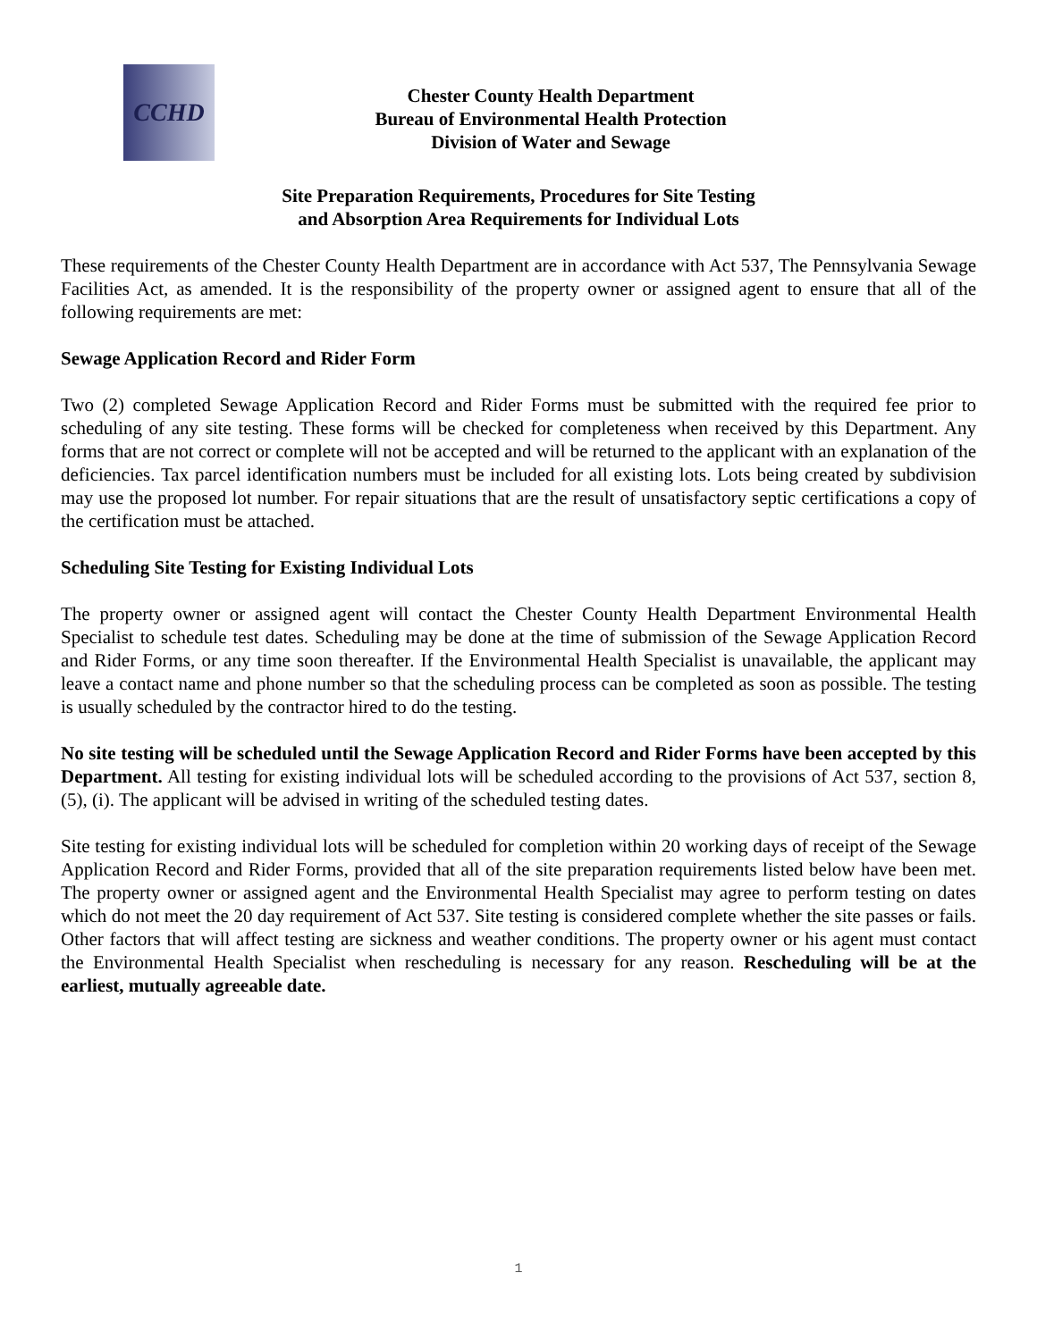CCHD
Chester County Health Department
Bureau of Environmental Health Protection
Division of Water and Sewage
Site Preparation Requirements, Procedures for Site Testing
and Absorption Area Requirements for Individual Lots
These requirements of the Chester County Health Department are in accordance with Act 537, The Pennsylvania Sewage Facilities Act, as amended. It is the responsibility of the property owner or assigned agent to ensure that all of the following requirements are met:
Sewage Application Record and Rider Form
Two (2) completed Sewage Application Record and Rider Forms must be submitted with the required fee prior to scheduling of any site testing. These forms will be checked for completeness when received by this Department. Any forms that are not correct or complete will not be accepted and will be returned to the applicant with an explanation of the deficiencies. Tax parcel identification numbers must be included for all existing lots. Lots being created by subdivision may use the proposed lot number. For repair situations that are the result of unsatisfactory septic certifications a copy of the certification must be attached.
Scheduling Site Testing for Existing Individual Lots
The property owner or assigned agent will contact the Chester County Health Department Environmental Health Specialist to schedule test dates. Scheduling may be done at the time of submission of the Sewage Application Record and Rider Forms, or any time soon thereafter. If the Environmental Health Specialist is unavailable, the applicant may leave a contact name and phone number so that the scheduling process can be completed as soon as possible. The testing is usually scheduled by the contractor hired to do the testing.
No site testing will be scheduled until the Sewage Application Record and Rider Forms have been accepted by this Department. All testing for existing individual lots will be scheduled according to the provisions of Act 537, section 8, (5), (i). The applicant will be advised in writing of the scheduled testing dates.
Site testing for existing individual lots will be scheduled for completion within 20 working days of receipt of the Sewage Application Record and Rider Forms, provided that all of the site preparation requirements listed below have been met. The property owner or assigned agent and the Environmental Health Specialist may agree to perform testing on dates which do not meet the 20 day requirement of Act 537. Site testing is considered complete whether the site passes or fails. Other factors that will affect testing are sickness and weather conditions. The property owner or his agent must contact the Environmental Health Specialist when rescheduling is necessary for any reason. Rescheduling will be at the earliest, mutually agreeable date.
1